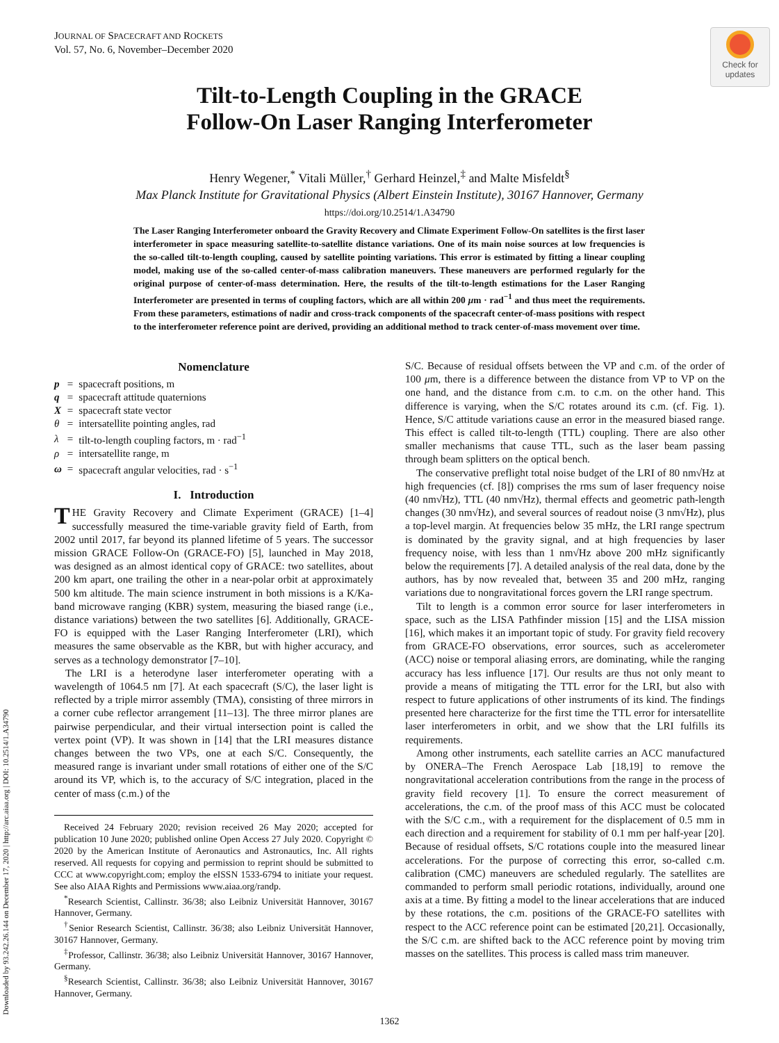JOURNAL OF SPACECRAFT AND ROCKETS
Vol. 57, No. 6, November–December 2020
Check for
updates
Downloaded by 93.242.26.144 on December 17, 2020 | http://arc.aiaa.org | DOI: 10.2514/1.A34790
Tilt-to-Length Coupling in the GRACE
Follow-On Laser Ranging Interferometer
Henry Wegener,<sup>*</sup> Vitali Müller,<sup>†</sup> Gerhard Heinzel,<sup>‡</sup> and Malte Misfeldt<sup>§</sup>
Max Planck Institute for Gravitational Physics (Albert Einstein Institute), 30167 Hannover, Germany
https://doi.org/10.2514/1.A34790
The Laser Ranging Interferometer onboard the Gravity Recovery and Climate Experiment Follow-On satellites is the first laser interferometer in space measuring satellite-to-satellite distance variations. One of its main noise sources at low frequencies is the so-called tilt-to-length coupling, caused by satellite pointing variations. This error is estimated by fitting a linear coupling model, making use of the so-called center-of-mass calibration maneuvers. These maneuvers are performed regularly for the original purpose of center-of-mass determination. Here, the results of the tilt-to-length estimations for the Laser Ranging Interferometer are presented in terms of coupling factors, which are all within 200 μm · rad<sup>−1</sup> and thus meet the requirements. From these parameters, estimations of nadir and cross-track components of the spacecraft center-of-mass positions with respect to the interferometer reference point are derived, providing an additional method to track center-of-mass movement over time.
Nomenclature
| p | = | spacecraft positions, m |
| q | = | spacecraft attitude quaternions |
| X | = | spacecraft state vector |
| θ | = | intersatellite pointing angles, rad |
| λ | = | tilt-to-length coupling factors, m · rad<sup>−1</sup> |
| ρ | = | intersatellite range, m |
| ω | = | spacecraft angular velocities, rad · s<sup>−1</sup> |
I. Introduction
THE Gravity Recovery and Climate Experiment (GRACE) [1–4] successfully measured the time-variable gravity field of Earth, from 2002 until 2017, far beyond its planned lifetime of 5 years. The successor mission GRACE Follow-On (GRACE-FO) [5], launched in May 2018, was designed as an almost identical copy of GRACE: two satellites, about 200 km apart, one trailing the other in a near-polar orbit at approximately 500 km altitude. The main science instrument in both missions is a K/Ka-band microwave ranging (KBR) system, measuring the biased range (i.e., distance variations) between the two satellites [6]. Additionally, GRACE-FO is equipped with the Laser Ranging Interferometer (LRI), which measures the same observable as the KBR, but with higher accuracy, and serves as a technology demonstrator [7–10].
The LRI is a heterodyne laser interferometer operating with a wavelength of 1064.5 nm [7]. At each spacecraft (S/C), the laser light is reflected by a triple mirror assembly (TMA), consisting of three mirrors in a corner cube reflector arrangement [11–13]. The three mirror planes are pairwise perpendicular, and their virtual intersection point is called the vertex point (VP). It was shown in [14] that the LRI measures distance changes between the two VPs, one at each S/C. Consequently, the measured range is invariant under small rotations of either one of the S/C around its VP, which is, to the accuracy of S/C integration, placed in the center of mass (c.m.) of the
Received 24 February 2020; revision received 26 May 2020; accepted for publication 10 June 2020; published online Open Access 27 July 2020. Copyright © 2020 by the American Institute of Aeronautics and Astronautics, Inc. All rights reserved. All requests for copying and permission to reprint should be submitted to CCC at www.copyright.com; employ the eISSN 1533-6794 to initiate your request. See also AIAA Rights and Permissions www.aiaa.org/randp.
<sup>*</sup> Research Scientist, Callinstr. 36/38; also Leibniz Universität Hannover, 30167 Hannover, Germany.
<sup>†</sup> Senior Research Scientist, Callinstr. 36/38; also Leibniz Universität Hannover, 30167 Hannover, Germany.
<sup>‡</sup> Professor, Callinstr. 36/38; also Leibniz Universität Hannover, 30167 Hannover, Germany.
<sup>§</sup> Research Scientist, Callinstr. 36/38; also Leibniz Universität Hannover, 30167 Hannover, Germany.
S/C. Because of residual offsets between the VP and c.m. of the order of 100 μm, there is a difference between the distance from VP to VP on the one hand, and the distance from c.m. to c.m. on the other hand. This difference is varying, when the S/C rotates around its c.m. (cf. Fig. 1). Hence, S/C attitude variations cause an error in the measured biased range. This effect is called tilt-to-length (TTL) coupling. There are also other smaller mechanisms that cause TTL, such as the laser beam passing through beam splitters on the optical bench.
The conservative preflight total noise budget of the LRI of 80 nm√Hz at high frequencies (cf. [8]) comprises the rms sum of laser frequency noise (40 nm√Hz), TTL (40 nm√Hz), thermal effects and geometric path-length changes (30 nm√Hz), and several sources of readout noise (3 nm√Hz), plus a top-level margin. At frequencies below 35 mHz, the LRI range spectrum is dominated by the gravity signal, and at high frequencies by laser frequency noise, with less than 1 nm√Hz above 200 mHz significantly below the requirements [7]. A detailed analysis of the real data, done by the authors, has by now revealed that, between 35 and 200 mHz, ranging variations due to nongravitational forces govern the LRI range spectrum.
Tilt to length is a common error source for laser interferometers in space, such as the LISA Pathfinder mission [15] and the LISA mission [16], which makes it an important topic of study. For gravity field recovery from GRACE-FO observations, error sources, such as accelerometer (ACC) noise or temporal aliasing errors, are dominating, while the ranging accuracy has less influence [17]. Our results are thus not only meant to provide a means of mitigating the TTL error for the LRI, but also with respect to future applications of other instruments of its kind. The findings presented here characterize for the first time the TTL error for intersatellite laser interferometers in orbit, and we show that the LRI fulfills its requirements.
Among other instruments, each satellite carries an ACC manufactured by ONERA–The French Aerospace Lab [18,19] to remove the nongravitational acceleration contributions from the range in the process of gravity field recovery [1]. To ensure the correct measurement of accelerations, the c.m. of the proof mass of this ACC must be colocated with the S/C c.m., with a requirement for the displacement of 0.5 mm in each direction and a requirement for stability of 0.1 mm per half-year [20]. Because of residual offsets, S/C rotations couple into the measured linear accelerations. For the purpose of correcting this error, so-called c.m. calibration (CMC) maneuvers are scheduled regularly. The satellites are commanded to perform small periodic rotations, individually, around one axis at a time. By fitting a model to the linear accelerations that are induced by these rotations, the c.m. positions of the GRACE-FO satellites with respect to the ACC reference point can be estimated [20,21]. Occasionally, the S/C c.m. are shifted back to the ACC reference point by moving trim masses on the satellites. This process is called mass trim maneuver.
1362